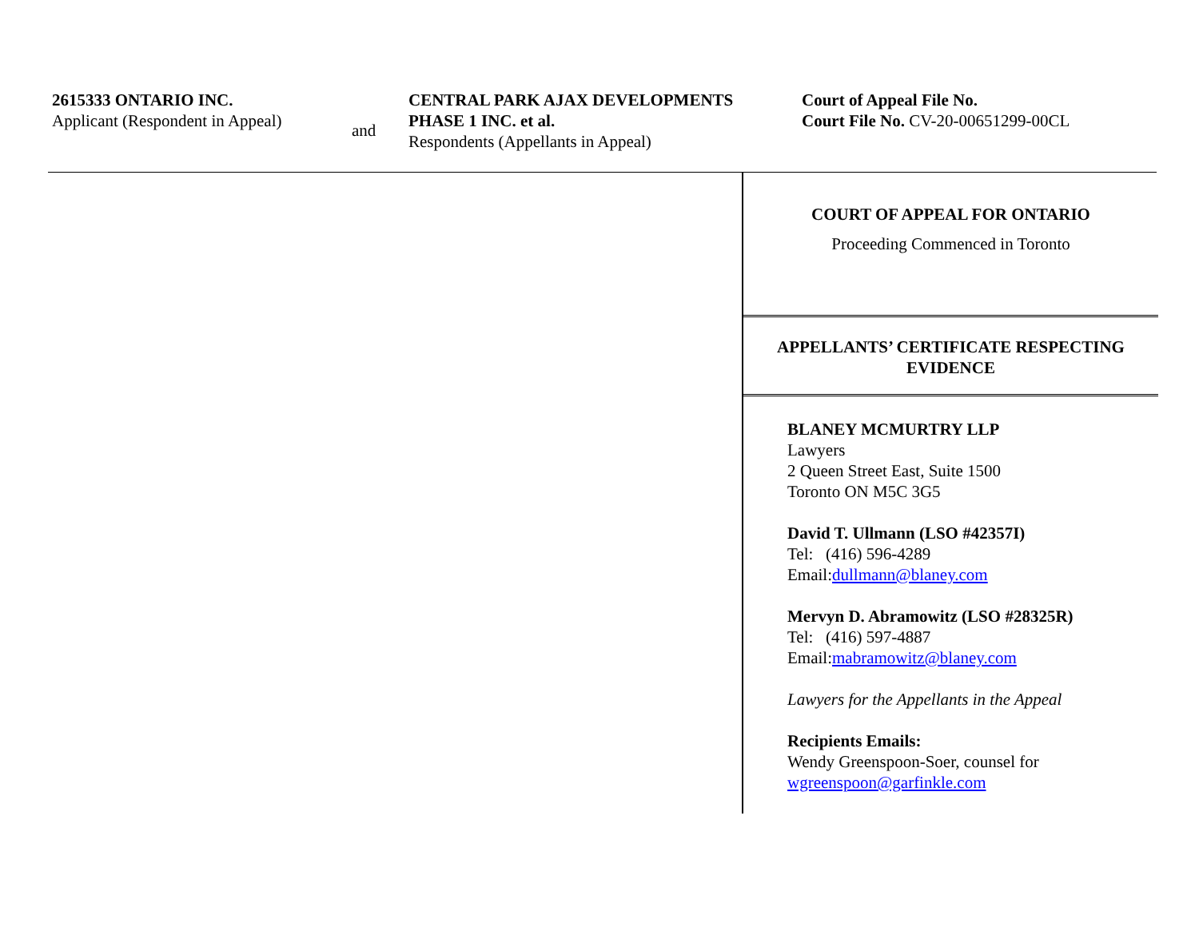2615333 ONTARIO INC.
Applicant (Respondent in Appeal)
and
CENTRAL PARK AJAX DEVELOPMENTS
PHASE 1 INC. et al.
Respondents (Appellants in Appeal)
Court of Appeal File No.
Court File No. CV-20-00651299-00CL
COURT OF APPEAL FOR ONTARIO
Proceeding Commenced in Toronto
APPELLANTS’ CERTIFICATE RESPECTING
EVIDENCE
BLANEY MCMURTRY LLP
Lawyers
2 Queen Street East, Suite 1500
Toronto ON M5C 3G5
David T. Ullmann (LSO #42357I)
Tel: (416) 596-4289
Email:dullmann@blaney.com
Mervyn D. Abramowitz (LSO #28325R)
Tel: (416) 597-4887
Email:mabramowitz@blaney.com
Lawyers for the Appellants in the Appeal
Recipients Emails:
Wendy Greenspoon-Soer, counsel for
wgreenspoon@garfinkle.com